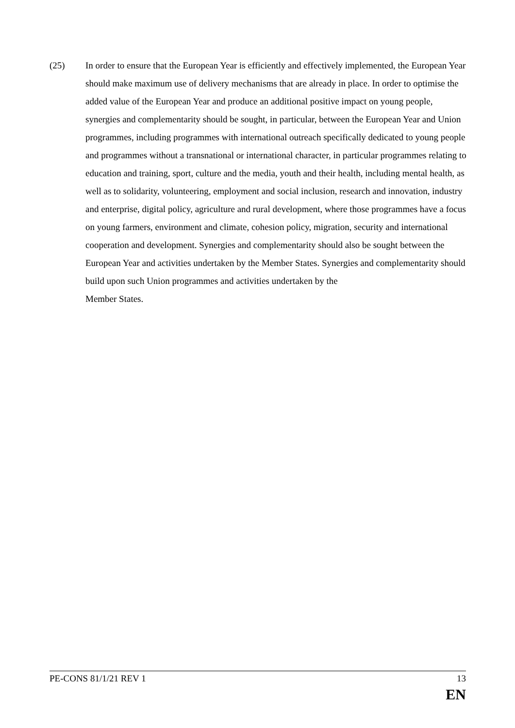(25) In order to ensure that the European Year is efficiently and effectively implemented, the European Year should make maximum use of delivery mechanisms that are already in place. In order to optimise the added value of the European Year and produce an additional positive impact on young people, synergies and complementarity should be sought, in particular, between the European Year and Union programmes, including programmes with international outreach specifically dedicated to young people and programmes without a transnational or international character, in particular programmes relating to education and training, sport, culture and the media, youth and their health, including mental health, as well as to solidarity, volunteering, employment and social inclusion, research and innovation, industry and enterprise, digital policy, agriculture and rural development, where those programmes have a focus on young farmers, environment and climate, cohesion policy, migration, security and international cooperation and development. Synergies and complementarity should also be sought between the European Year and activities undertaken by the Member States. Synergies and complementarity should build upon such Union programmes and activities undertaken by the
Member States.
PE-CONS 81/1/21 REV 1 13
EN